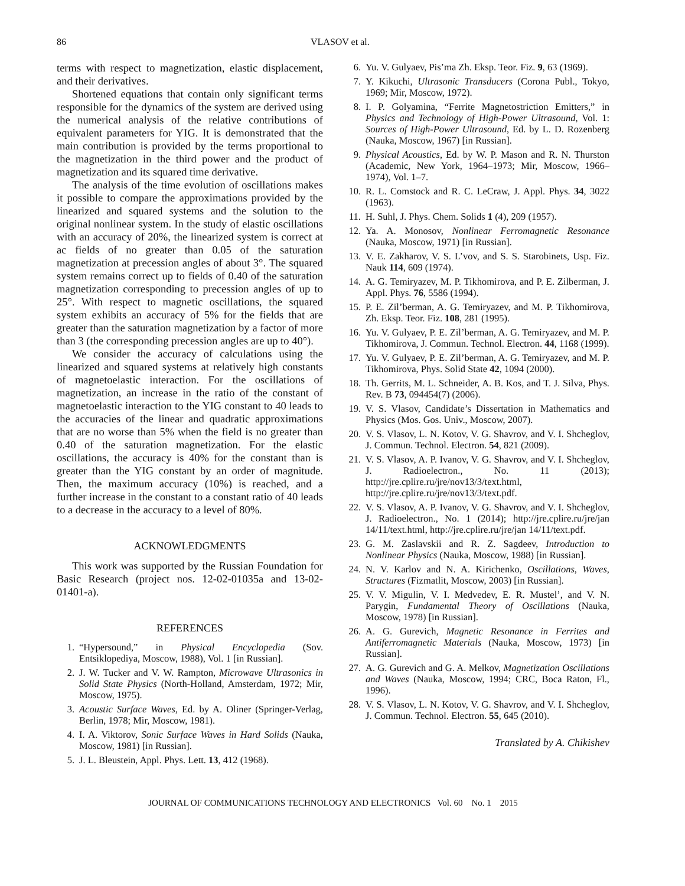86 VLASOV et al.
terms with respect to magnetization, elastic displacement, and their derivatives.
Shortened equations that contain only significant terms responsible for the dynamics of the system are derived using the numerical analysis of the relative contributions of equivalent parameters for YIG. It is demonstrated that the main contribution is provided by the terms proportional to the magnetization in the third power and the product of magnetization and its squared time derivative.
The analysis of the time evolution of oscillations makes it possible to compare the approximations provided by the linearized and squared systems and the solution to the original nonlinear system. In the study of elastic oscillations with an accuracy of 20%, the linearized system is correct at ac fields of no greater than 0.05 of the saturation magnetization at precession angles of about 3°. The squared system remains correct up to fields of 0.40 of the saturation magnetization corresponding to precession angles of up to 25°. With respect to magnetic oscillations, the squared system exhibits an accuracy of 5% for the fields that are greater than the saturation magnetization by a factor of more than 3 (the corresponding precession angles are up to 40°).
We consider the accuracy of calculations using the linearized and squared systems at relatively high constants of magnetoelastic interaction. For the oscillations of magnetization, an increase in the ratio of the constant of magnetoelastic interaction to the YIG constant to 40 leads to the accuracies of the linear and quadratic approximations that are no worse than 5% when the field is no greater than 0.40 of the saturation magnetization. For the elastic oscillations, the accuracy is 40% for the constant than is greater than the YIG constant by an order of magnitude. Then, the maximum accuracy (10%) is reached, and a further increase in the constant to a constant ratio of 40 leads to a decrease in the accuracy to a level of 80%.
ACKNOWLEDGMENTS
This work was supported by the Russian Foundation for Basic Research (project nos. 12-02-01035a and 13-02-01401-a).
REFERENCES
1. “Hypersound,” in Physical Encyclopedia (Sov. Entsiklopediya, Moscow, 1988), Vol. 1 [in Russian].
2. J. W. Tucker and V. W. Rampton, Microwave Ultrasonics in Solid State Physics (North-Holland, Amsterdam, 1972; Mir, Moscow, 1975).
3. Acoustic Surface Waves, Ed. by A. Oliner (Springer-Verlag, Berlin, 1978; Mir, Moscow, 1981).
4. I. A. Viktorov, Sonic Surface Waves in Hard Solids (Nauka, Moscow, 1981) [in Russian].
5. J. L. Bleustein, Appl. Phys. Lett. 13, 412 (1968).
6. Yu. V. Gulyaev, Pis’ma Zh. Eksp. Teor. Fiz. 9, 63 (1969).
7. Y. Kikuchi, Ultrasonic Transducers (Corona Publ., Tokyo, 1969; Mir, Moscow, 1972).
8. I. P. Golyamina, “Ferrite Magnetostriction Emitters,” in Physics and Technology of High-Power Ultrasound, Vol. 1: Sources of High-Power Ultrasound, Ed. by L. D. Rozenberg (Nauka, Moscow, 1967) [in Russian].
9. Physical Acoustics, Ed. by W. P. Mason and R. N. Thurston (Academic, New York, 1964–1973; Mir, Moscow, 1966–1974), Vol. 1–7.
10. R. L. Comstock and R. C. LeCraw, J. Appl. Phys. 34, 3022 (1963).
11. H. Suhl, J. Phys. Chem. Solids 1 (4), 209 (1957).
12. Ya. A. Monosov, Nonlinear Ferromagnetic Resonance (Nauka, Moscow, 1971) [in Russian].
13. V. E. Zakharov, V. S. L’vov, and S. S. Starobinets, Usp. Fiz. Nauk 114, 609 (1974).
14. A. G. Temiryazev, M. P. Tikhomirova, and P. E. Zilberman, J. Appl. Phys. 76, 5586 (1994).
15. P. E. Zil’berman, A. G. Temiryazev, and M. P. Tikhomirova, Zh. Eksp. Teor. Fiz. 108, 281 (1995).
16. Yu. V. Gulyaev, P. E. Zil’berman, A. G. Temiryazev, and M. P. Tikhomirova, J. Commun. Technol. Electron. 44, 1168 (1999).
17. Yu. V. Gulyaev, P. E. Zil’berman, A. G. Temiryazev, and M. P. Tikhomirova, Phys. Solid State 42, 1094 (2000).
18. Th. Gerrits, M. L. Schneider, A. B. Kos, and T. J. Silva, Phys. Rev. B 73, 094454(7) (2006).
19. V. S. Vlasov, Candidate’s Dissertation in Mathematics and Physics (Mos. Gos. Univ., Moscow, 2007).
20. V. S. Vlasov, L. N. Kotov, V. G. Shavrov, and V. I. Shcheglov, J. Commun. Technol. Electron. 54, 821 (2009).
21. V. S. Vlasov, A. P. Ivanov, V. G. Shavrov, and V. I. Shcheglov, J. Radioelectron., No. 11 (2013); http://jre.cplire.ru/jre/nov13/3/text.html, http://jre.cplire.ru/jre/nov13/3/text.pdf.
22. V. S. Vlasov, A. P. Ivanov, V. G. Shavrov, and V. I. Shcheglov, J. Radioelectron., No. 1 (2014); http://jre.cplire.ru/jre/jan 14/11/text.html, http://jre.cplire.ru/jre/jan 14/11/text.pdf.
23. G. M. Zaslavskii and R. Z. Sagdeev, Introduction to Nonlinear Physics (Nauka, Moscow, 1988) [in Russian].
24. N. V. Karlov and N. A. Kirichenko, Oscillations, Waves, Structures (Fizmatlit, Moscow, 2003) [in Russian].
25. V. V. Migulin, V. I. Medvedev, E. R. Mustel’, and V. N. Parygin, Fundamental Theory of Oscillations (Nauka, Moscow, 1978) [in Russian].
26. A. G. Gurevich, Magnetic Resonance in Ferrites and Antiferromagnetic Materials (Nauka, Moscow, 1973) [in Russian].
27. A. G. Gurevich and G. A. Melkov, Magnetization Oscillations and Waves (Nauka, Moscow, 1994; CRC, Boca Raton, Fl., 1996).
28. V. S. Vlasov, L. N. Kotov, V. G. Shavrov, and V. I. Shcheglov, J. Commun. Technol. Electron. 55, 645 (2010).
Translated by A. Chikishev
JOURNAL OF COMMUNICATIONS TECHNOLOGY AND ELECTRONICS Vol. 60 No. 1 2015